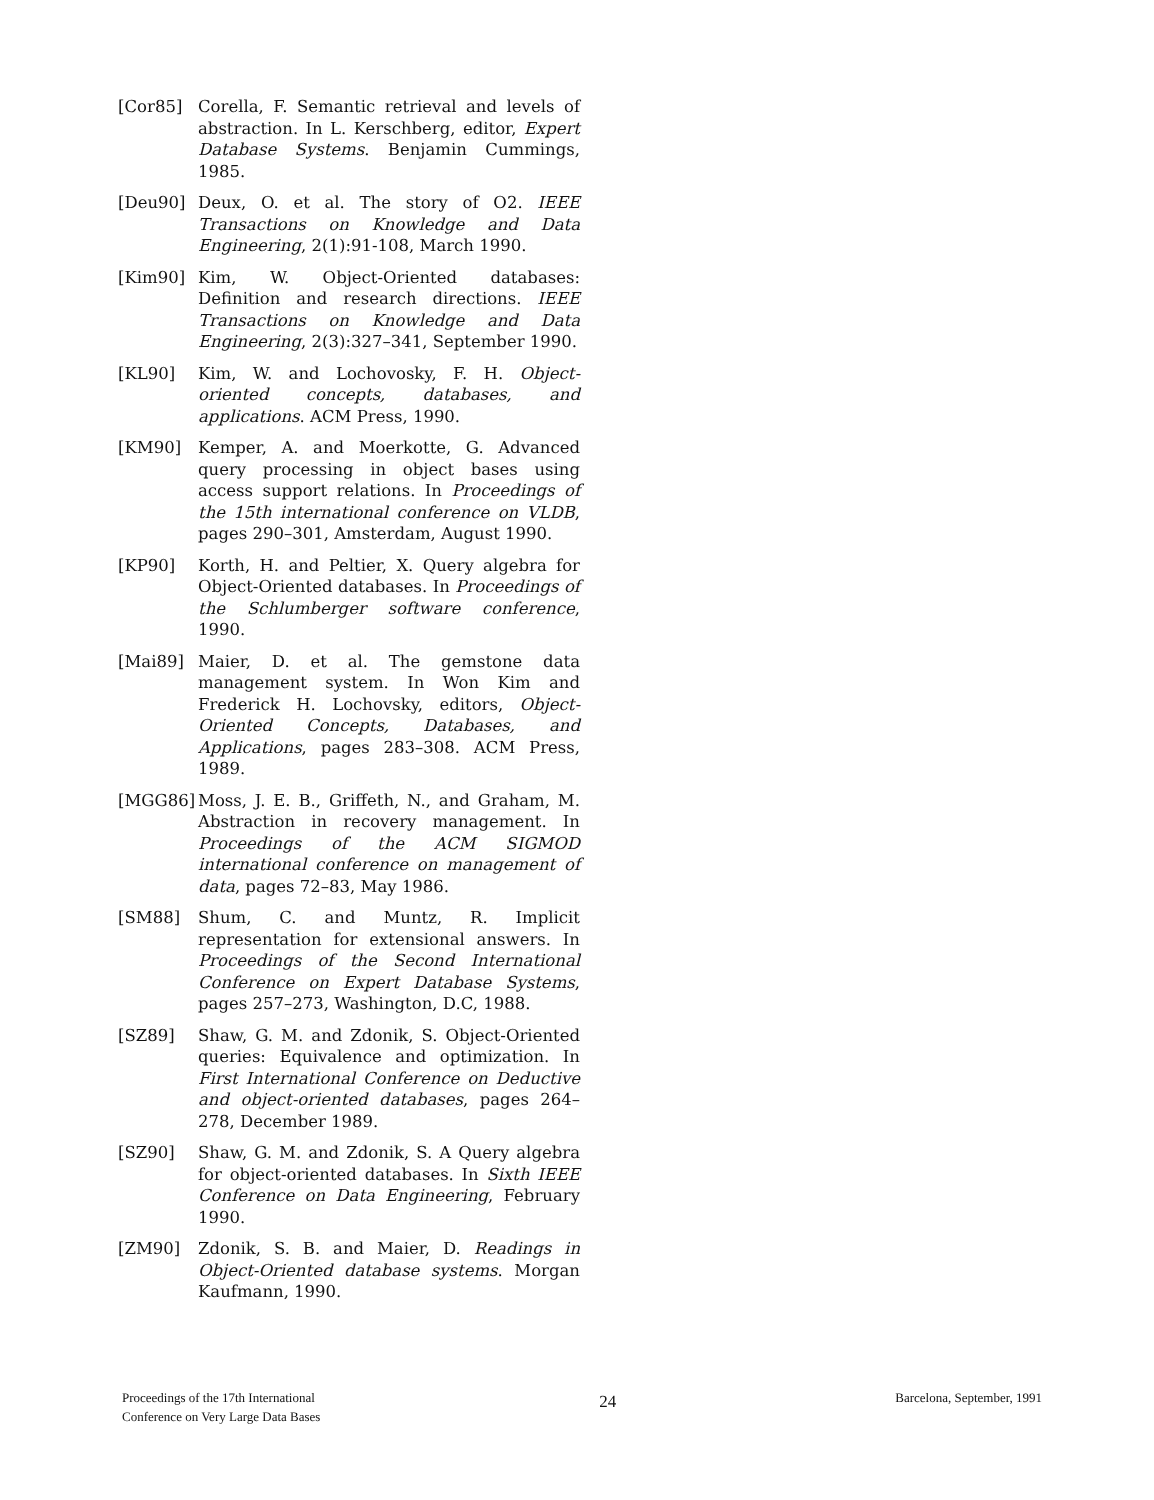[Cor85] Corella, F. Semantic retrieval and levels of abstraction. In L. Kerschberg, editor, Expert Database Systems. Benjamin Cummings, 1985.
[Deu90] Deux, O. et al. The story of O2. IEEE Transactions on Knowledge and Data Engineering, 2(1):91-108, March 1990.
[Kim90] Kim, W. Object-Oriented databases: Definition and research directions. IEEE Transactions on Knowledge and Data Engineering, 2(3):327–341, September 1990.
[KL90] Kim, W. and Lochovosky, F. H. Object-oriented concepts, databases, and applications. ACM Press, 1990.
[KM90] Kemper, A. and Moerkotte, G. Advanced query processing in object bases using access support relations. In Proceedings of the 15th international conference on VLDB, pages 290–301, Amsterdam, August 1990.
[KP90] Korth, H. and Peltier, X. Query algebra for Object-Oriented databases. In Proceedings of the Schlumberger software conference, 1990.
[Mai89] Maier, D. et al. The gemstone data management system. In Won Kim and Frederick H. Lochovsky, editors, Object-Oriented Concepts, Databases, and Applications, pages 283–308. ACM Press, 1989.
[MGG86] Moss, J. E. B., Griffeth, N., and Graham, M. Abstraction in recovery management. In Proceedings of the ACM SIGMOD international conference on management of data, pages 72–83, May 1986.
[SM88] Shum, C. and Muntz, R. Implicit representation for extensional answers. In Proceedings of the Second International Conference on Expert Database Systems, pages 257–273, Washington, D.C, 1988.
[SZ89] Shaw, G. M. and Zdonik, S. Object-Oriented queries: Equivalence and optimization. In First International Conference on Deductive and object-oriented databases, pages 264–278, December 1989.
[SZ90] Shaw, G. M. and Zdonik, S. A Query algebra for object-oriented databases. In Sixth IEEE Conference on Data Engineering, February 1990.
[ZM90] Zdonik, S. B. and Maier, D. Readings in Object-Oriented database systems. Morgan Kaufmann, 1990.
Proceedings of the 17th International
Conference on Very Large Data Bases
24
Barcelona, September, 1991